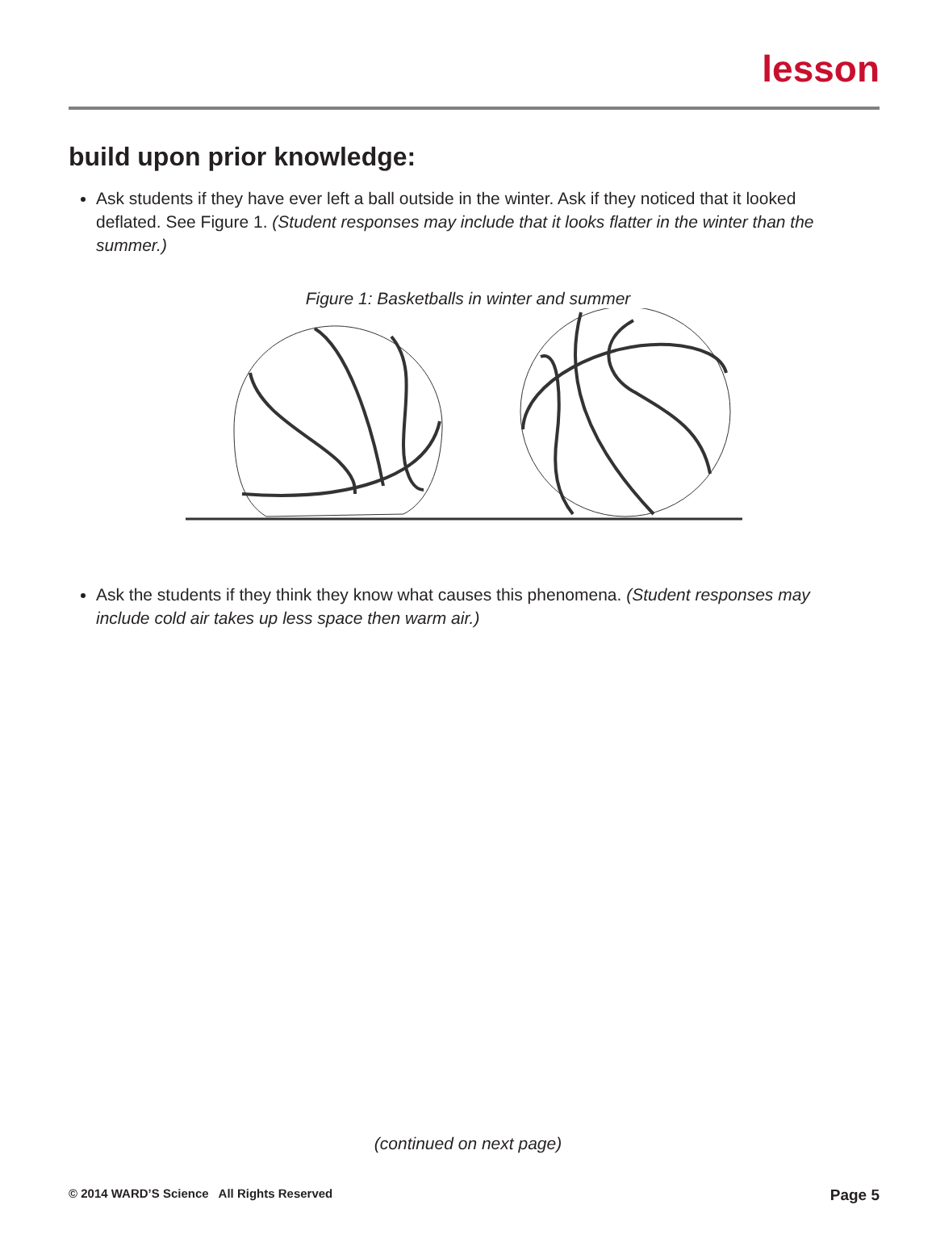lesson
build upon prior knowledge:
Ask students if they have ever left a ball outside in the winter. Ask if they noticed that it looked deflated. See Figure 1. (Student responses may include that it looks flatter in the winter than the summer.)
Figure 1: Basketballs in winter and summer
Ask the students if they think they know what causes this phenomena. (Student responses may include cold air takes up less space then warm air.)
(continued on next page)
© 2014 WARD’S Science All Rights Reserved Page 5